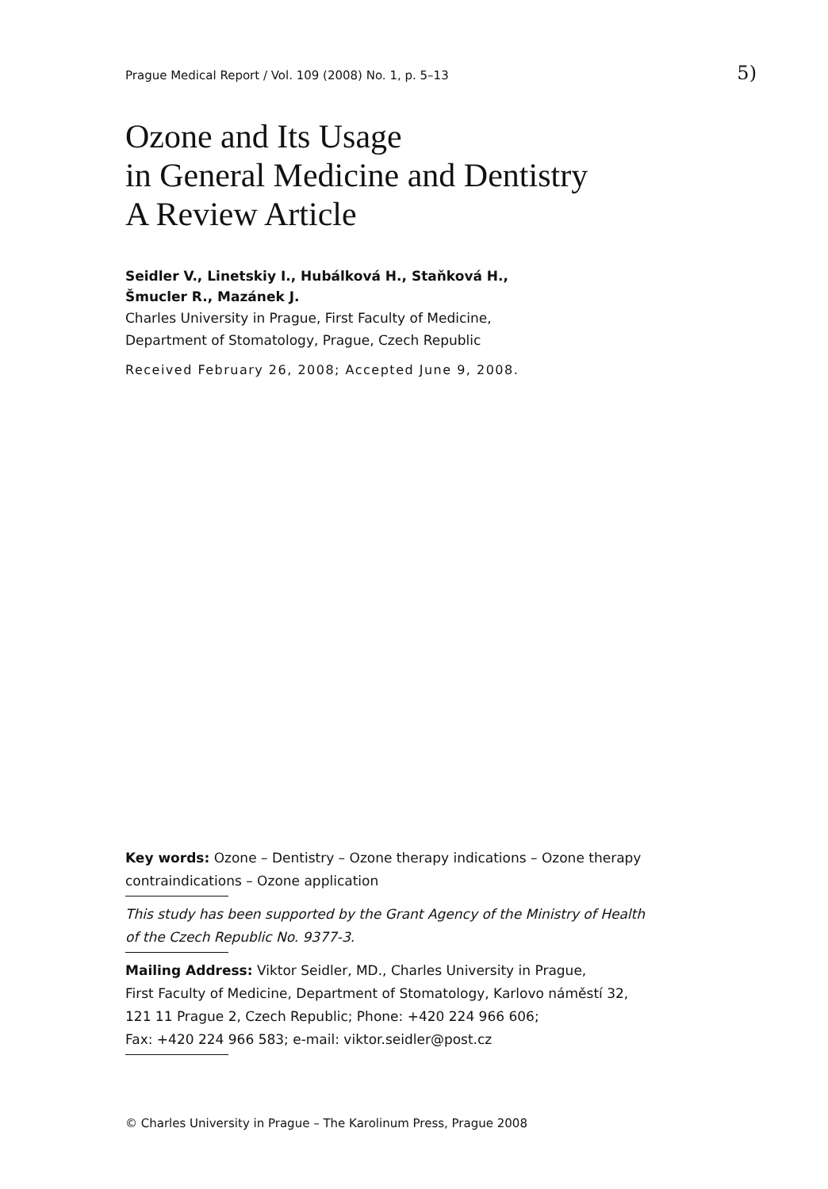Prague Medical Report / Vol. 109 (2008) No. 1, p. 5–13 5)
Ozone and Its Usage
in General Medicine and Dentistry
A Review Article
Seidler V., Linetskiy I., Hubálková H., Staňková H.,
Šmucler R., Mazánek J.
Charles University in Prague, First Faculty of Medicine,
Department of Stomatology, Prague, Czech Republic
Received February 26, 2008; Accepted June 9, 2008.
Key words: Ozone – Dentistry – Ozone therapy indications – Ozone therapy contraindications – Ozone application
This study has been supported by the Grant Agency of the Ministry of Health
of the Czech Republic No. 9377-3.
Mailing Address: Viktor Seidler, MD., Charles University in Prague,
First Faculty of Medicine, Department of Stomatology, Karlovo náměstí 32,
121 11 Prague 2, Czech Republic; Phone: +420 224 966 606;
Fax: +420 224 966 583; e-mail: viktor.seidler@post.cz
© Charles University in Prague – The Karolinum Press, Prague 2008